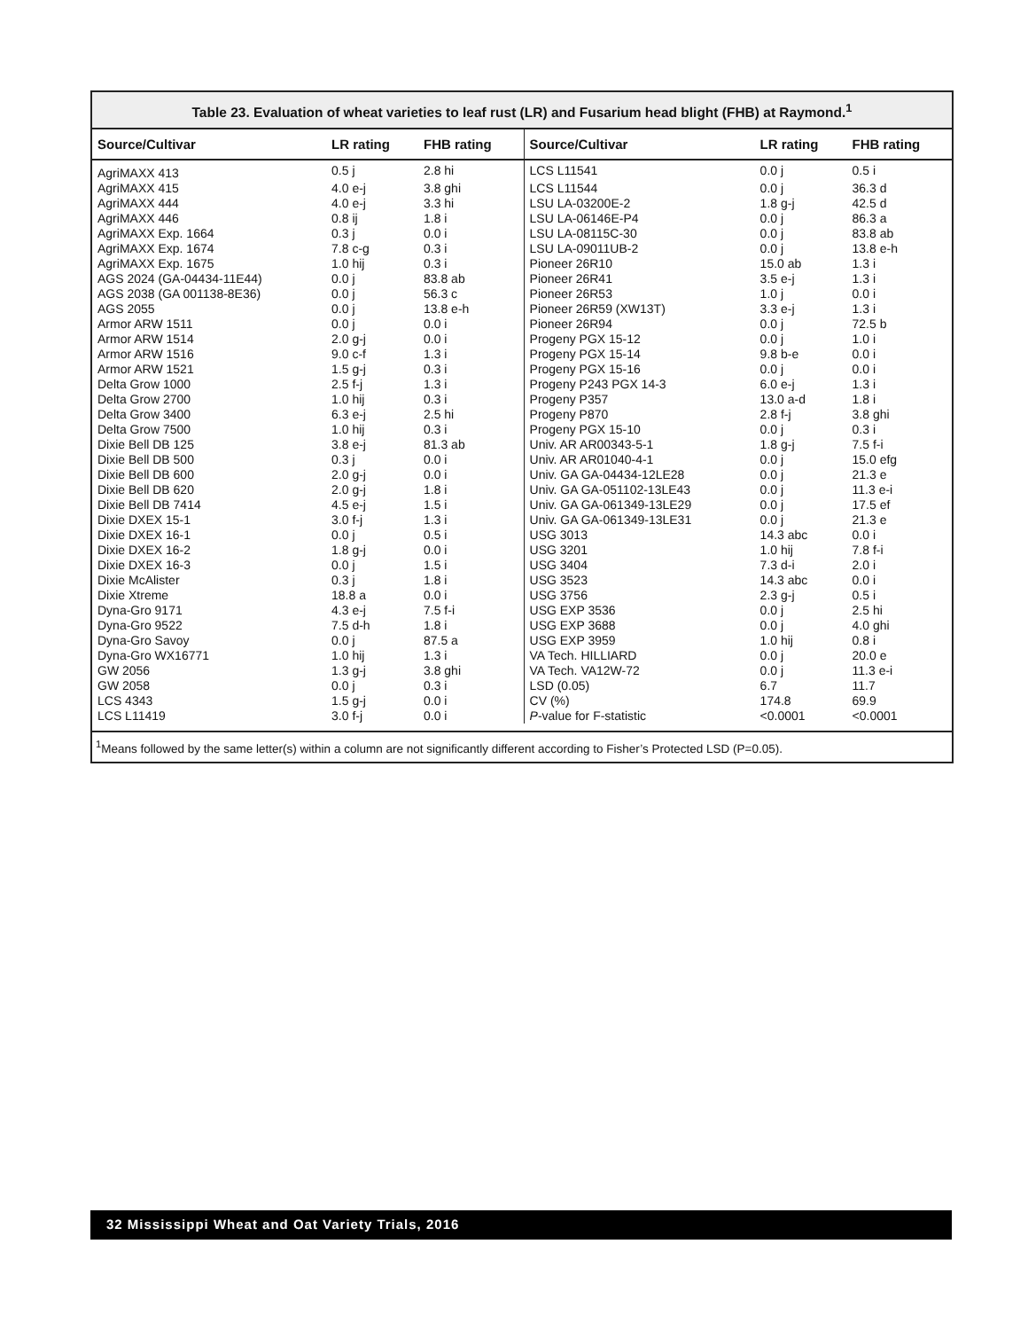Table 23. Evaluation of wheat varieties to leaf rust (LR) and Fusarium head blight (FHB) at Raymond.<sup>1</sup>
| Source/Cultivar | LR rating | FHB rating | Source/Cultivar | LR rating | FHB rating |
| --- | --- | --- | --- | --- | --- |
| AgriMAXX 413 | 0.5 j | 2.8 hi | LCS L11541 | 0.0 j | 0.5 i |
| AgriMAXX 415 | 4.0 e-j | 3.8 ghi | LCS L11544 | 0.0 j | 36.3 d |
| AgriMAXX 444 | 4.0 e-j | 3.3 hi | LSU LA-03200E-2 | 1.8 g-j | 42.5 d |
| AgriMAXX 446 | 0.8 ij | 1.8 i | LSU LA-06146E-P4 | 0.0 j | 86.3 a |
| AgriMAXX Exp. 1664 | 0.3 j | 0.0 i | LSU LA-08115C-30 | 0.0 j | 83.8 ab |
| AgriMAXX Exp. 1674 | 7.8 c-g | 0.3 i | LSU LA-09011UB-2 | 0.0 j | 13.8 e-h |
| AgriMAXX Exp. 1675 | 1.0 hij | 0.3 i | Pioneer 26R10 | 15.0 ab | 1.3 i |
| AGS 2024 (GA-04434-11E44) | 0.0 j | 83.8 ab | Pioneer 26R41 | 3.5 e-j | 1.3 i |
| AGS 2038 (GA 001138-8E36) | 0.0 j | 56.3 c | Pioneer 26R53 | 1.0 j | 0.0 i |
| AGS 2055 | 0.0 j | 13.8 e-h | Pioneer 26R59 (XW13T) | 3.3 e-j | 1.3 i |
| Armor ARW 1511 | 0.0 j | 0.0 i | Pioneer 26R94 | 0.0 j | 72.5 b |
| Armor ARW 1514 | 2.0 g-j | 0.0 i | Progeny PGX 15-12 | 0.0 j | 1.0 i |
| Armor ARW 1516 | 9.0 c-f | 1.3 i | Progeny PGX 15-14 | 9.8 b-e | 0.0 i |
| Armor ARW 1521 | 1.5 g-j | 0.3 i | Progeny PGX 15-16 | 0.0 j | 0.0 i |
| Delta Grow 1000 | 2.5 f-j | 1.3 i | Progeny P243 PGX 14-3 | 6.0 e-j | 1.3 i |
| Delta Grow 2700 | 1.0 hij | 0.3 i | Progeny P357 | 13.0 a-d | 1.8 i |
| Delta Grow 3400 | 6.3 e-j | 2.5 hi | Progeny P870 | 2.8 f-j | 3.8 ghi |
| Delta Grow 7500 | 1.0 hij | 0.3 i | Progeny PGX 15-10 | 0.0 j | 0.3 i |
| Dixie Bell DB 125 | 3.8 e-j | 81.3 ab | Univ. AR AR00343-5-1 | 1.8 g-j | 7.5 f-i |
| Dixie Bell DB 500 | 0.3 j | 0.0 i | Univ. AR AR01040-4-1 | 0.0 j | 15.0 efg |
| Dixie Bell DB 600 | 2.0 g-j | 0.0 i | Univ. GA GA-04434-12LE28 | 0.0 j | 21.3 e |
| Dixie Bell DB 620 | 2.0 g-j | 1.8 i | Univ. GA GA-051102-13LE43 | 0.0 j | 11.3 e-i |
| Dixie Bell DB 7414 | 4.5 e-j | 1.5 i | Univ. GA GA-061349-13LE29 | 0.0 j | 17.5 ef |
| Dixie DXEX 15-1 | 3.0 f-j | 1.3 i | Univ. GA GA-061349-13LE31 | 0.0 j | 21.3 e |
| Dixie DXEX 16-1 | 0.0 j | 0.5 i | USG 3013 | 14.3 abc | 0.0 i |
| Dixie DXEX 16-2 | 1.8 g-j | 0.0 i | USG 3201 | 1.0 hij | 7.8 f-i |
| Dixie DXEX 16-3 | 0.0 j | 1.5 i | USG 3404 | 7.3 d-i | 2.0 i |
| Dixie McAlister | 0.3 j | 1.8 i | USG 3523 | 14.3 abc | 0.0 i |
| Dixie Xtreme | 18.8 a | 0.0 i | USG 3756 | 2.3 g-j | 0.5 i |
| Dyna-Gro 9171 | 4.3 e-j | 7.5 f-i | USG EXP 3536 | 0.0 j | 2.5 hi |
| Dyna-Gro 9522 | 7.5 d-h | 1.8 i | USG EXP 3688 | 0.0 j | 4.0 ghi |
| Dyna-Gro Savoy | 0.0 j | 87.5 a | USG EXP 3959 | 1.0 hij | 0.8 i |
| Dyna-Gro WX16771 | 1.0 hij | 1.3 i | VA Tech. HILLIARD | 0.0 j | 20.0 e |
| GW 2056 | 1.3 g-j | 3.8 ghi | VA Tech. VA12W-72 | 0.0 j | 11.3 e-i |
| GW 2058 | 0.0 j | 0.3 i | LSD (0.05) | 6.7 | 11.7 |
| LCS 4343 | 1.5 g-j | 0.0 i | CV (%) | 174.8 | 69.9 |
| LCS L11419 | 3.0 f-j | 0.0 i | P -value for F-statistic | <0.0001 | <0.0001 |
<sup>1</sup> Means followed by the same letter(s) within a column are not significantly different according to Fisher’s Protected LSD (P=0.05).
32 Mississippi Wheat and Oat Variety Trials, 2016